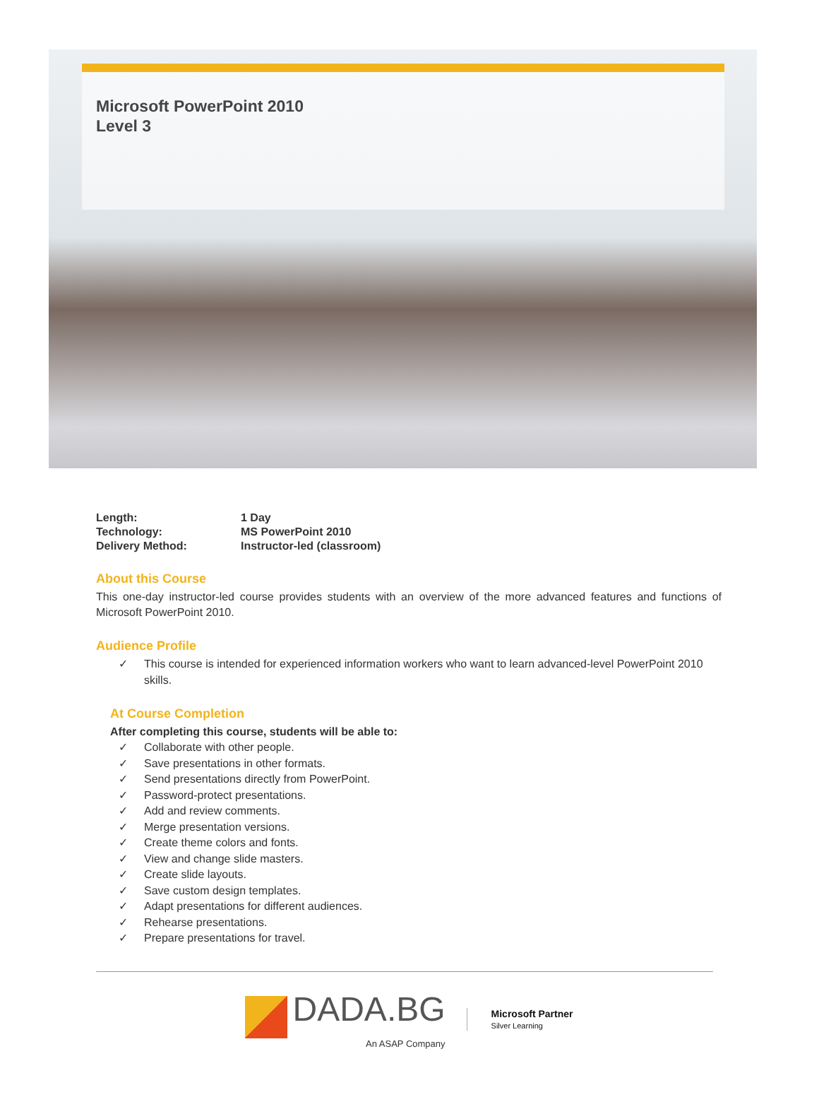Microsoft PowerPoint 2010
Level 3
| Length: | 1 Day |
| Technology: | MS PowerPoint 2010 |
| Delivery Method: | Instructor-led (classroom) |
About this Course
This one-day instructor-led course provides students with an overview of the more advanced features and functions of Microsoft PowerPoint 2010.
Audience Profile
✓ This course is intended for experienced information workers who want to learn advanced-level PowerPoint 2010 skills.
At Course Completion
After completing this course, students will be able to:
✓ Collaborate with other people.
✓ Save presentations in other formats.
✓ Send presentations directly from PowerPoint.
✓ Password-protect presentations.
✓ Add and review comments.
✓ Merge presentation versions.
✓ Create theme colors and fonts.
✓ View and change slide masters.
✓ Create slide layouts.
✓ Save custom design templates.
✓ Adapt presentations for different audiences.
✓ Rehearse presentations.
✓ Prepare presentations for travel.
DADA.BG
An ASAP Company
Microsoft Partner
Silver Learning